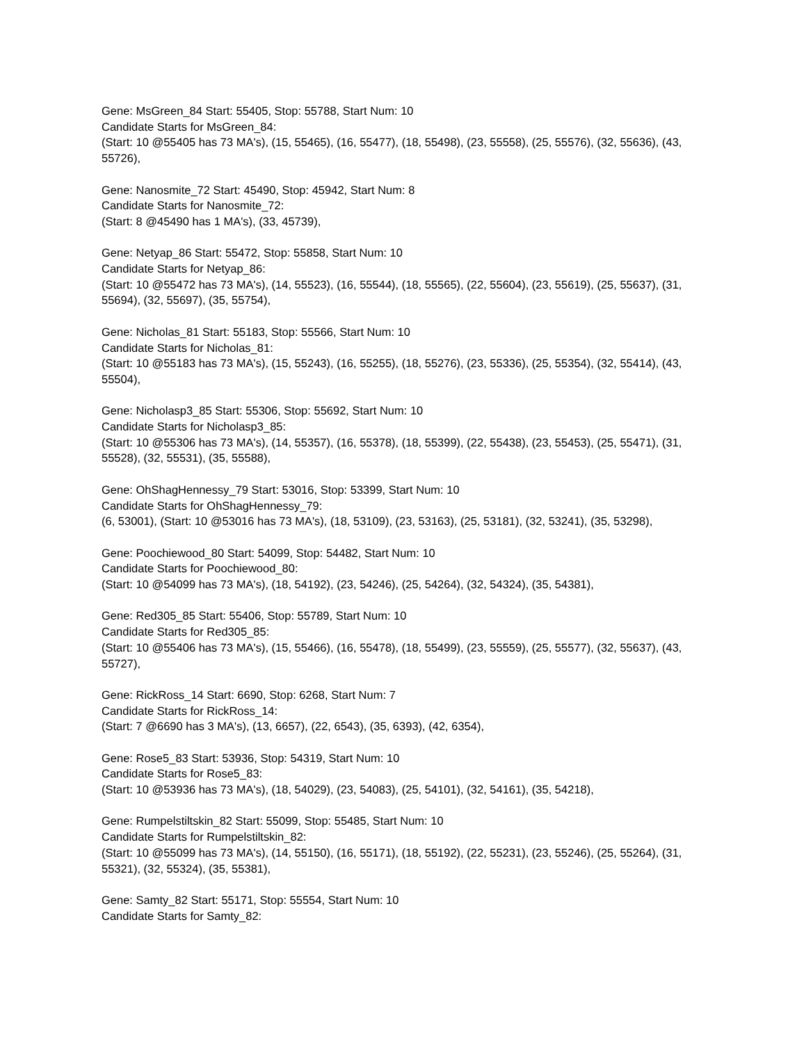Gene: MsGreen_84 Start: 55405, Stop: 55788, Start Num: 10
Candidate Starts for MsGreen_84:
(Start: 10 @55405 has 73 MA's), (15, 55465), (16, 55477), (18, 55498), (23, 55558), (25, 55576), (32, 55636), (43, 55726),
Gene: Nanosmite_72 Start: 45490, Stop: 45942, Start Num: 8
Candidate Starts for Nanosmite_72:
(Start: 8 @45490 has 1 MA's), (33, 45739),
Gene: Netyap_86 Start: 55472, Stop: 55858, Start Num: 10
Candidate Starts for Netyap_86:
(Start: 10 @55472 has 73 MA's), (14, 55523), (16, 55544), (18, 55565), (22, 55604), (23, 55619), (25, 55637), (31, 55694), (32, 55697), (35, 55754),
Gene: Nicholas_81 Start: 55183, Stop: 55566, Start Num: 10
Candidate Starts for Nicholas_81:
(Start: 10 @55183 has 73 MA's), (15, 55243), (16, 55255), (18, 55276), (23, 55336), (25, 55354), (32, 55414), (43, 55504),
Gene: Nicholasp3_85 Start: 55306, Stop: 55692, Start Num: 10
Candidate Starts for Nicholasp3_85:
(Start: 10 @55306 has 73 MA's), (14, 55357), (16, 55378), (18, 55399), (22, 55438), (23, 55453), (25, 55471), (31, 55528), (32, 55531), (35, 55588),
Gene: OhShagHennessy_79 Start: 53016, Stop: 53399, Start Num: 10
Candidate Starts for OhShagHennessy_79:
(6, 53001), (Start: 10 @53016 has 73 MA's), (18, 53109), (23, 53163), (25, 53181), (32, 53241), (35, 53298),
Gene: Poochiewood_80 Start: 54099, Stop: 54482, Start Num: 10
Candidate Starts for Poochiewood_80:
(Start: 10 @54099 has 73 MA's), (18, 54192), (23, 54246), (25, 54264), (32, 54324), (35, 54381),
Gene: Red305_85 Start: 55406, Stop: 55789, Start Num: 10
Candidate Starts for Red305_85:
(Start: 10 @55406 has 73 MA's), (15, 55466), (16, 55478), (18, 55499), (23, 55559), (25, 55577), (32, 55637), (43, 55727),
Gene: RickRoss_14 Start: 6690, Stop: 6268, Start Num: 7
Candidate Starts for RickRoss_14:
(Start: 7 @6690 has 3 MA's), (13, 6657), (22, 6543), (35, 6393), (42, 6354),
Gene: Rose5_83 Start: 53936, Stop: 54319, Start Num: 10
Candidate Starts for Rose5_83:
(Start: 10 @53936 has 73 MA's), (18, 54029), (23, 54083), (25, 54101), (32, 54161), (35, 54218),
Gene: Rumpelstiltskin_82 Start: 55099, Stop: 55485, Start Num: 10
Candidate Starts for Rumpelstiltskin_82:
(Start: 10 @55099 has 73 MA's), (14, 55150), (16, 55171), (18, 55192), (22, 55231), (23, 55246), (25, 55264), (31, 55321), (32, 55324), (35, 55381),
Gene: Samty_82 Start: 55171, Stop: 55554, Start Num: 10
Candidate Starts for Samty_82: